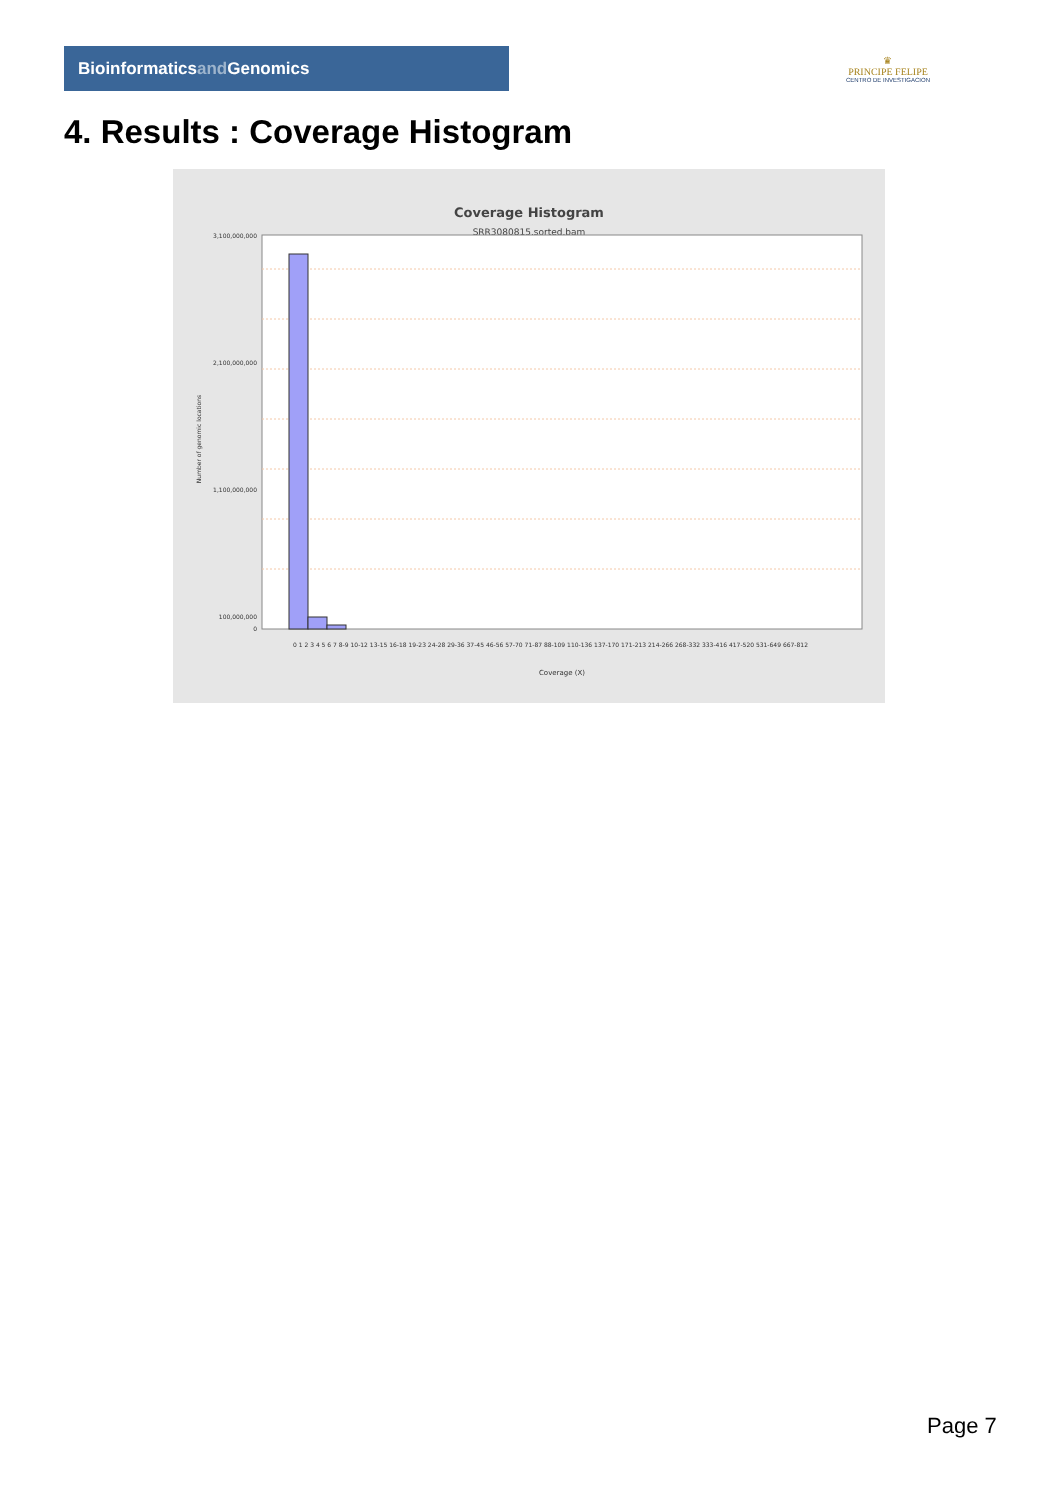Bioinformaticsand Genomics
♛
PRINCIPE FELIPE
CENTRO DE INVESTIGACION
4. Results : Coverage Histogram
Coverage Histogram
SRR3080815.sorted.bam
3,100,000,000
2,100,000,000
1,100,000,000
100,000,000
0
Number of genomic locations
0 1 2 3 4 5 6 7 8-9 10-12 13-15 16-18 19-23 24-28 29-36 37-45 46-56 57-70 71-87 88-109 110-136 137-170 171-213 214-266 268-332 333-416 417-520 531-649 667-812
Coverage (X)
Page 7